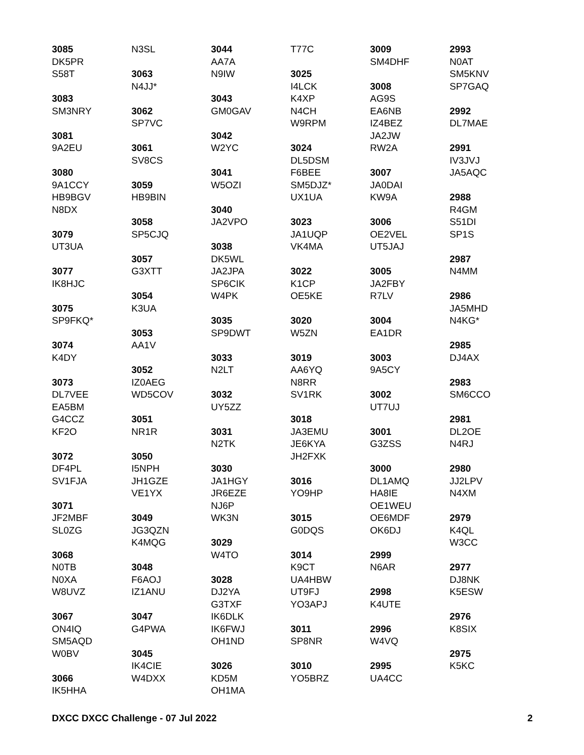3085
DK5PR
S58T
3083
SM3NRY
3081
9A2EU
3080
9A1CCY
HB9BGV
N8DX
3079
UT3UA
3077
IK8HJC
3075
SP9FKQ*
3074
K4DY
3073
DL7VEE
EA5BM
G4CCZ
KF2O
3072
DF4PL
SV1FJA
3071
JF2MBF
SL0ZG
3068
N0TB
N0XA
W8UVZ
3067
ON4IQ
SM5AQD
W0BV
3066
IK5HHA
N3SL
3063
N4JJ*
3062
SP7VC
3061
SV8CS
3059
HB9BIN
3058
SP5CJQ
3057
G3XTT
3054
K3UA
3053
AA1V
3052
IZ0AEG
WD5COV
3051
NR1R
3050
I5NPH
JH1GZE
VE1YX
3049
JG3QZN
K4MQG
3048
F6AOJ
IZ1ANU
3047
G4PWA
3045
IK4CIE
W4DXX
3044
AA7A
N9IW
3043
GM0GAV
3042
W2YC
3041
W5OZI
3040
JA2VPO
3038
DK5WL
JA2JPA
SP6CIK
W4PK
3035
SP9DWT
3033
N2LT
3032
UY5ZZ
3031
N2TK
3030
JA1HGY
JR6EZE
NJ6P
WK3N
3029
W4TO
3028
DJ2YA
G3TXF
IK6DLK
IK6FWJ
OH1ND
3026
KD5M
OH1MA
T77C
3025
I4LCK
K4XP
N4CH
W9RPM
3024
DL5DSM
F6BEE
SM5DJZ*
UX1UA
3023
JA1UQP
VK4MA
3022
K1CP
OE5KE
3020
W5ZN
3019
AA6YQ
N8RR
SV1RK
3018
JA3EMU
JE6KYA
JH2FXK
3016
YO9HP
3015
G0DQS
3014
K9CT
UA4HBW
UT9FJ
YO3APJ
3011
SP8NR
3010
YO5BRZ
3009
SM4DHF
3008
AG9S
EA6NB
IZ4BEZ
JA2JW
RW2A
3007
JA0DAI
KW9A
3006
OE2VEL
UT5JAJ
3005
JA2FBY
R7LV
3004
EA1DR
3003
9A5CY
3002
UT7UJ
3001
G3ZSS
3000
DL1AMQ
HA8IE
OE1WEU
OE6MDF
OK6DJ
2999
N6AR
2998
K4UTE
2996
W4VQ
2995
UA4CC
2993
N0AT
SM5KNV
SP7GAQ
2992
DL7MAE
2991
IV3JVJ
JA5AQC
2988
R4GM
S51DI
SP1S
2987
N4MM
2986
JA5MHD
N4KG*
2985
DJ4AX
2983
SM6CCO
2981
DL2OE
N4RJ
2980
JJ2LPV
N4XM
2979
K4QL
W3CC
2977
DJ8NK
K5ESW
2976
K8SIX
2975
K5KC
DXCC DXCC Challenge - 07 Jul 2022 2